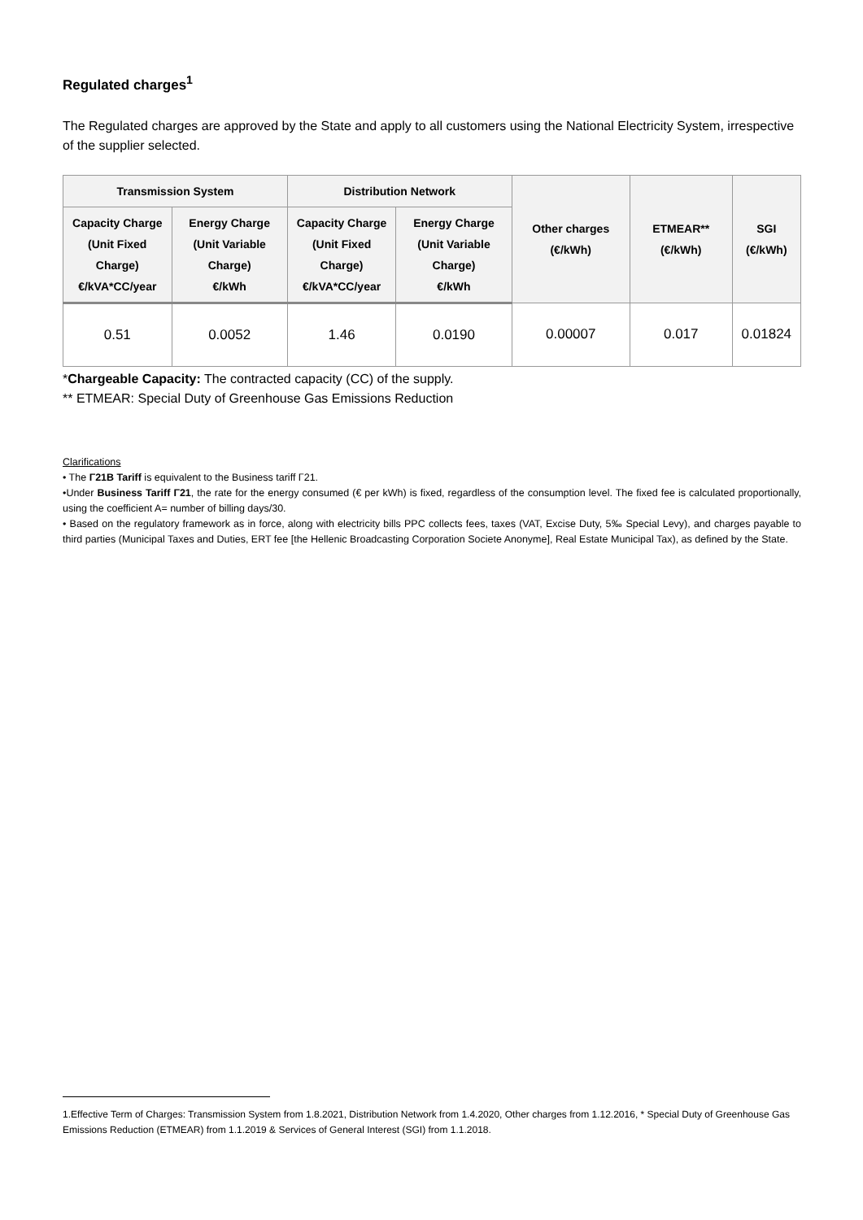Regulated charges<sup>1</sup>
The Regulated charges are approved by the State and apply to all customers using the National Electricity System, irrespective of the supplier selected.
| Transmission System | | Distribution Network | | Other charges (€/kWh) | ETMEAR** (€/kWh) | SGI (€/kWh) |
| --- | --- | --- | --- | --- | --- | --- |
| Capacity Charge (Unit Fixed Charge) €/kVA*CC/year | Energy Charge (Unit Variable Charge) €/kWh | Capacity Charge (Unit Fixed Charge) €/kVA*CC/year | Energy Charge (Unit Variable Charge) €/kWh | | | |
| 0.51 | 0.0052 | 1.46 | 0.0190 | 0.00007 | 0.017 | 0.01824 |
*Chargeable Capacity: The contracted capacity (CC) of the supply.
** ETMEAR: Special Duty of Greenhouse Gas Emissions Reduction
Clarifications
• The Γ21B Tariff is equivalent to the Business tariff Γ21.
•Under Business Tariff Γ21, the rate for the energy consumed (€ per kWh) is fixed, regardless of the consumption level. The fixed fee is calculated proportionally, using the coefficient A= number of billing days/30.
• Based on the regulatory framework as in force, along with electricity bills PPC collects fees, taxes (VAT, Excise Duty, 5‰ Special Levy), and charges payable to third parties (Municipal Taxes and Duties, ERT fee [the Hellenic Broadcasting Corporation Societe Anonyme], Real Estate Municipal Tax), as defined by the State.
1.Effective Term of Charges: Transmission System from 1.8.2021, Distribution Network from 1.4.2020, Other charges from 1.12.2016, * Special Duty of Greenhouse Gas Emissions Reduction (ETMEAR) from 1.1.2019 & Services of General Interest (SGI) from 1.1.2018.